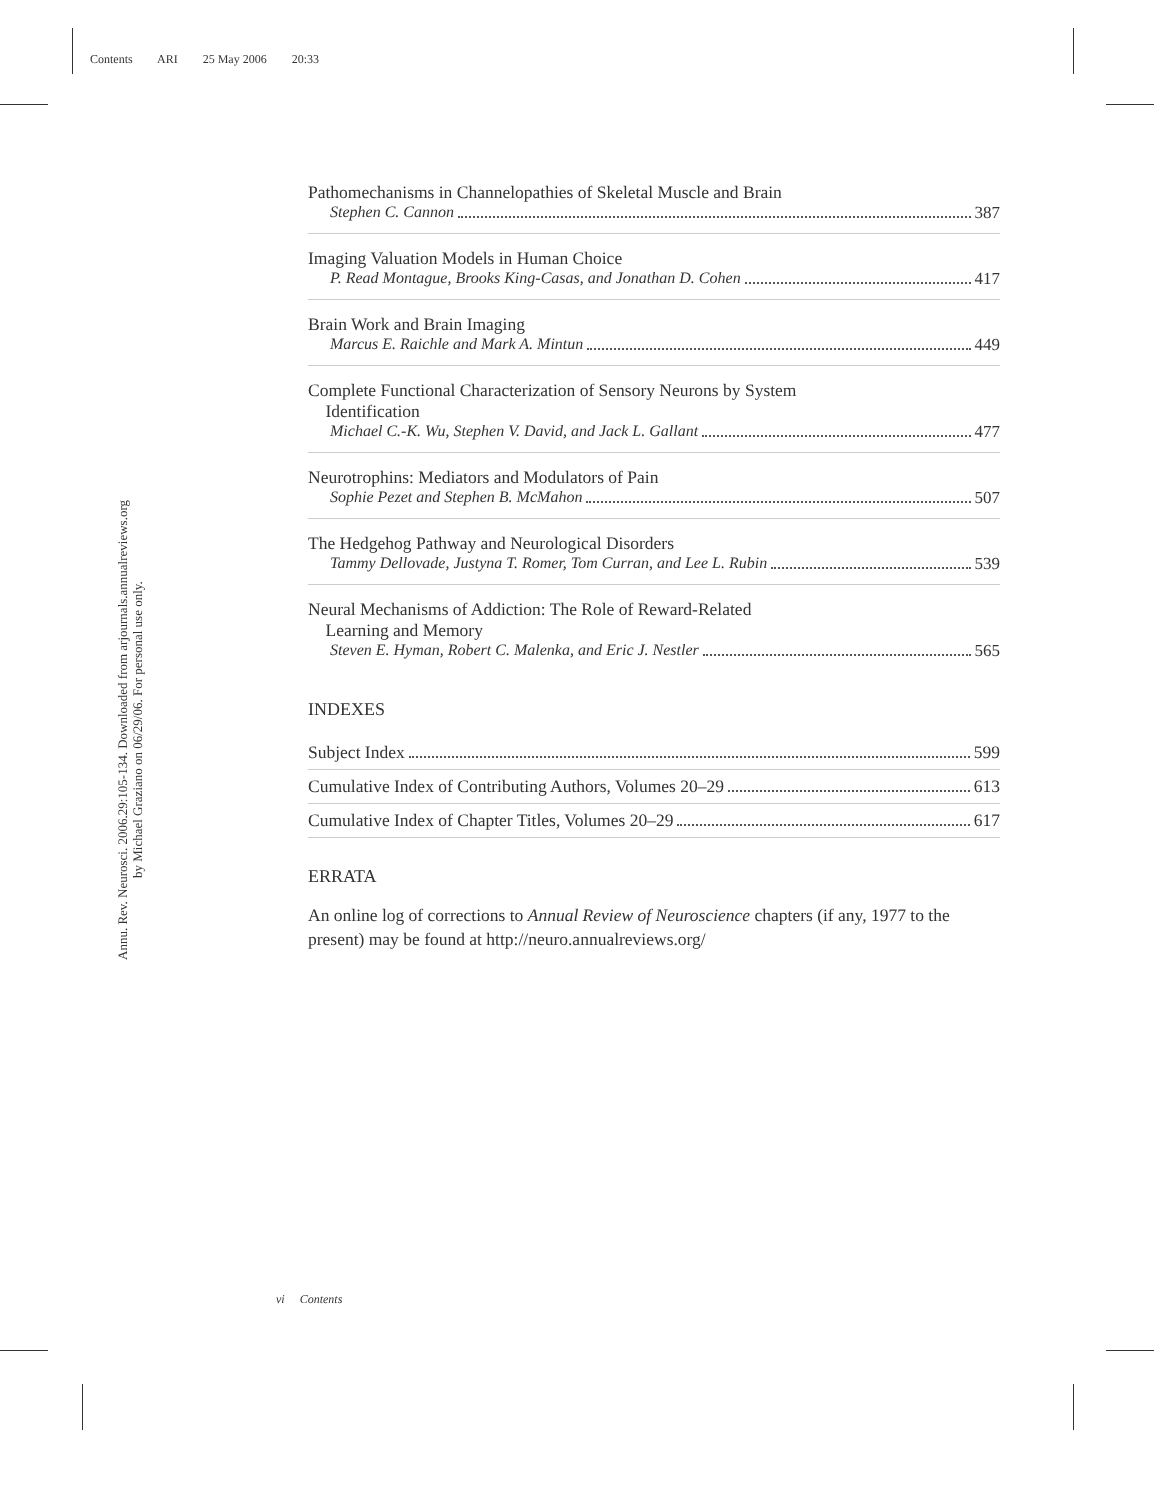Contents ARI 25 May 2006 20:33
Annu. Rev. Neurosci. 2006.29:105-134. Downloaded from arjournals.annualreviews.org
by Michael Graziano on 06/29/06. For personal use only.
Pathomechanisms in Channelopathies of Skeletal Muscle and Brain
Stephen C. Cannon 387
Imaging Valuation Models in Human Choice
P. Read Montague, Brooks King-Casas, and Jonathan D. Cohen 417
Brain Work and Brain Imaging
Marcus E. Raichle and Mark A. Mintun 449
Complete Functional Characterization of Sensory Neurons by System
Identification
Michael C.-K. Wu, Stephen V. David, and Jack L. Gallant 477
Neurotrophins: Mediators and Modulators of Pain
Sophie Pezet and Stephen B. McMahon 507
The Hedgehog Pathway and Neurological Disorders
Tammy Dellovade, Justyna T. Romer, Tom Curran, and Lee L. Rubin 539
Neural Mechanisms of Addiction: The Role of Reward-Related
Learning and Memory
Steven E. Hyman, Robert C. Malenka, and Eric J. Nestler 565
INDEXES
Subject Index 599
Cumulative Index of Contributing Authors, Volumes 20–29 613
Cumulative Index of Chapter Titles, Volumes 20–29 617
ERRATA
An online log of corrections to Annual Review of Neuroscience chapters (if any, 1977 to the present) may be found at http://neuro.annualreviews.org/
vi Contents